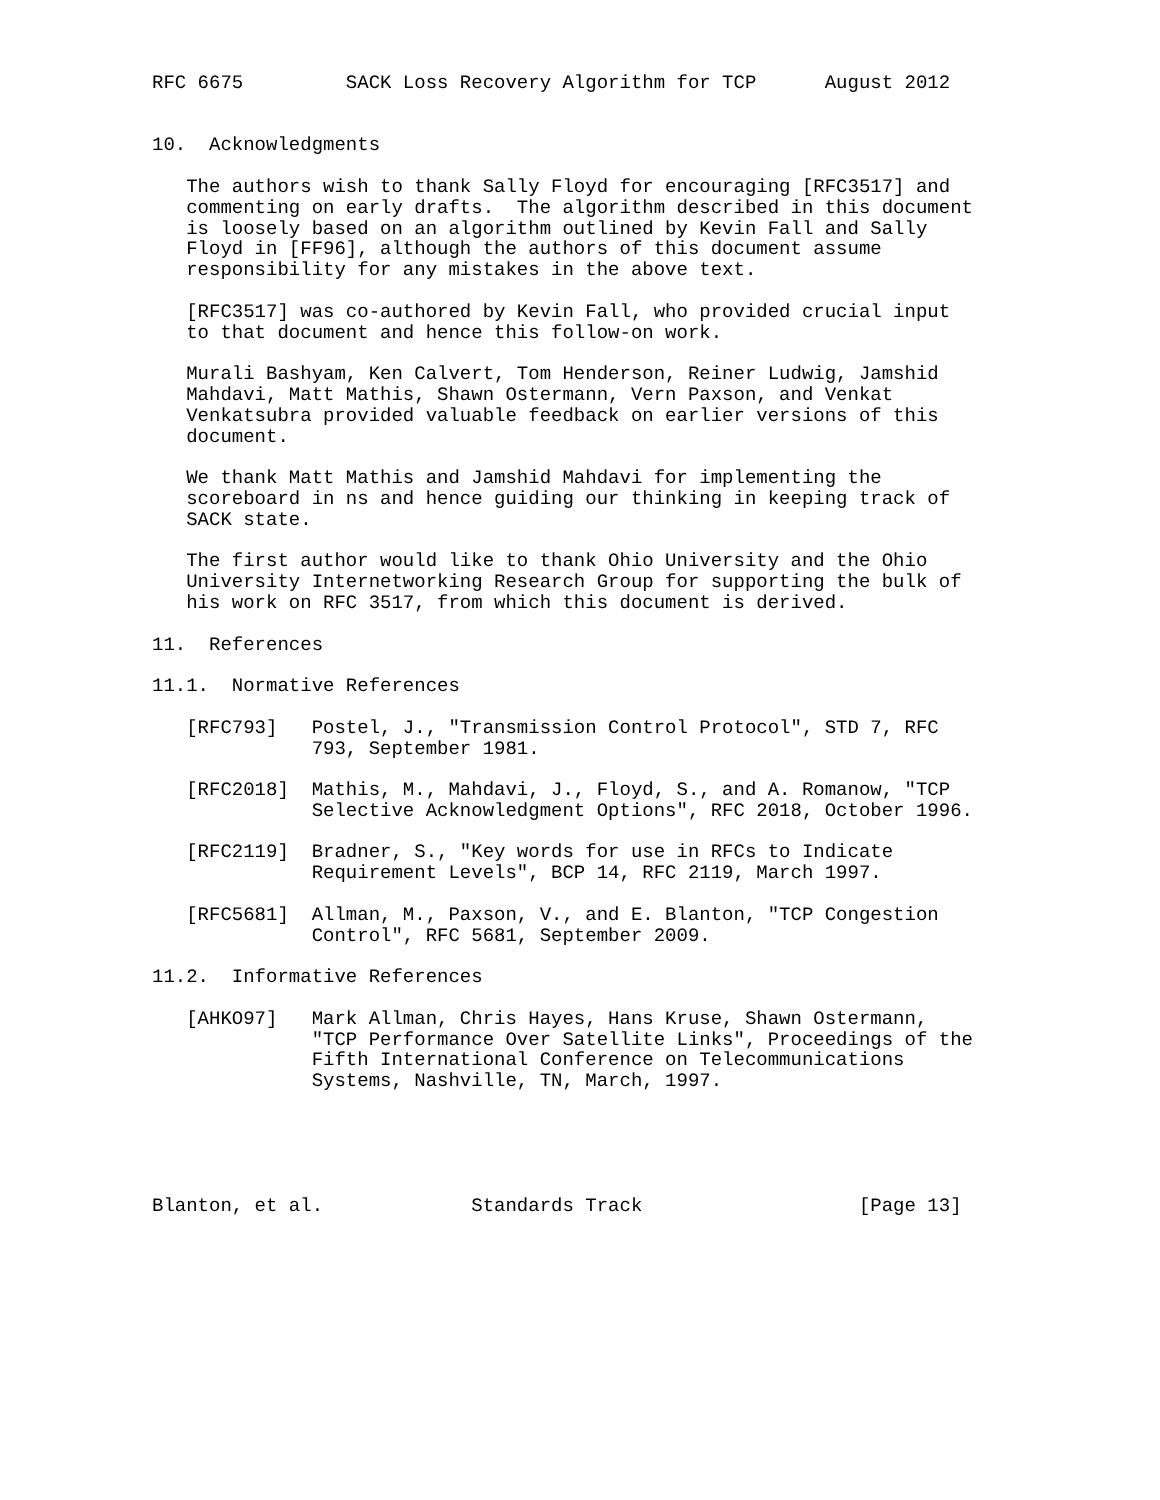RFC 6675         SACK Loss Recovery Algorithm for TCP      August 2012


10.  Acknowledgments

   The authors wish to thank Sally Floyd for encouraging [RFC3517] and
   commenting on early drafts.  The algorithm described in this document
   is loosely based on an algorithm outlined by Kevin Fall and Sally
   Floyd in [FF96], although the authors of this document assume
   responsibility for any mistakes in the above text.

   [RFC3517] was co-authored by Kevin Fall, who provided crucial input
   to that document and hence this follow-on work.

   Murali Bashyam, Ken Calvert, Tom Henderson, Reiner Ludwig, Jamshid
   Mahdavi, Matt Mathis, Shawn Ostermann, Vern Paxson, and Venkat
   Venkatsubra provided valuable feedback on earlier versions of this
   document.

   We thank Matt Mathis and Jamshid Mahdavi for implementing the
   scoreboard in ns and hence guiding our thinking in keeping track of
   SACK state.

   The first author would like to thank Ohio University and the Ohio
   University Internetworking Research Group for supporting the bulk of
   his work on RFC 3517, from which this document is derived.

11.  References

11.1.  Normative References

   [RFC793]   Postel, J., "Transmission Control Protocol", STD 7, RFC
              793, September 1981.

   [RFC2018]  Mathis, M., Mahdavi, J., Floyd, S., and A. Romanow, "TCP
              Selective Acknowledgment Options", RFC 2018, October 1996.

   [RFC2119]  Bradner, S., "Key words for use in RFCs to Indicate
              Requirement Levels", BCP 14, RFC 2119, March 1997.

   [RFC5681]  Allman, M., Paxson, V., and E. Blanton, "TCP Congestion
              Control", RFC 5681, September 2009.

11.2.  Informative References

   [AHKO97]   Mark Allman, Chris Hayes, Hans Kruse, Shawn Ostermann,
              "TCP Performance Over Satellite Links", Proceedings of the
              Fifth International Conference on Telecommunications
              Systems, Nashville, TN, March, 1997.





Blanton, et al.             Standards Track                   [Page 13]